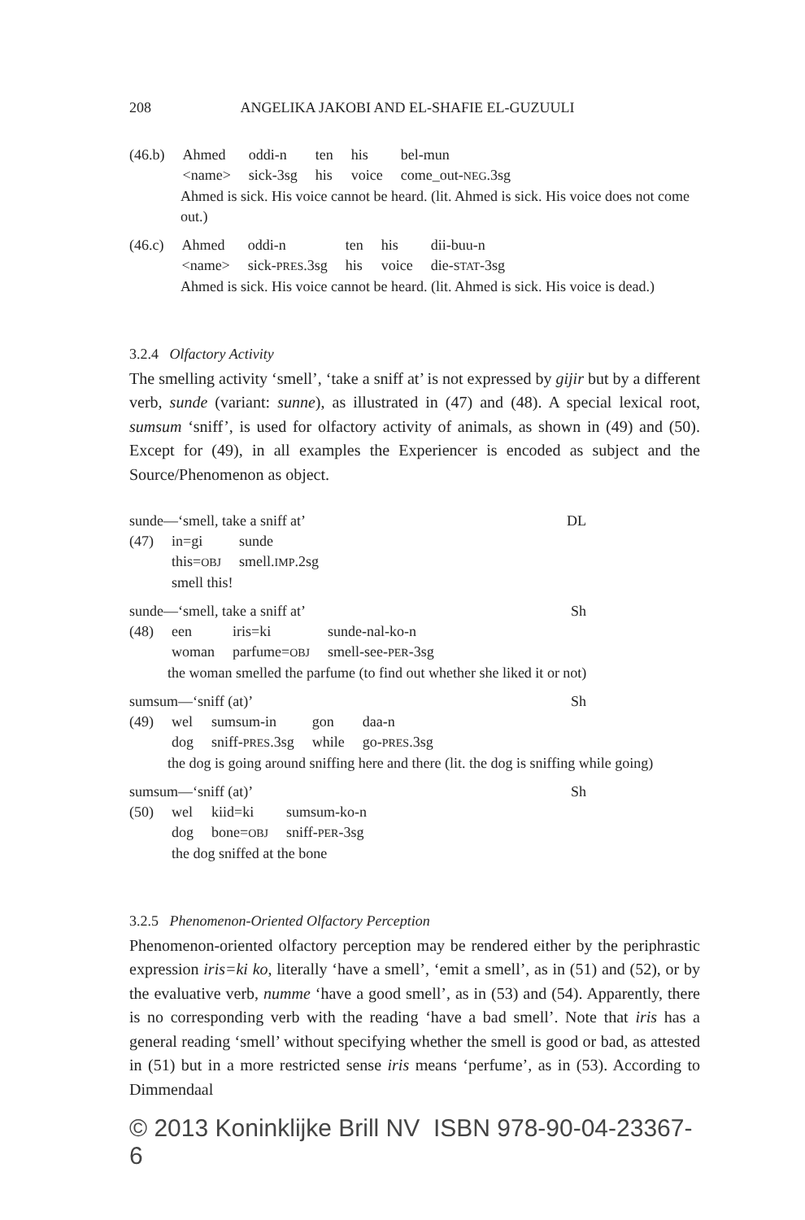208 ANGELIKA JAKOBI AND EL-SHAFIE EL-GUZUULI
| (46.b) | Ahmed | oddi-n | ten | his | bel-mun |
| | <name> | sick-3sg | his | voice | come_out- NEG .3sg |
Ahmed is sick. His voice cannot be heard. (lit. Ahmed is sick. His voice does not come out.)
| (46.c) | Ahmed | oddi-n | ten | his | dii-buu-n |
| | <name> | sick- PRES .3sg | his | voice | die- STAT -3sg |
Ahmed is sick. His voice cannot be heard. (lit. Ahmed is sick. His voice is dead.)
3.2.4 Olfactory Activity
The smelling activity ‘smell’, ‘take a sniff at’ is not expressed by gijir but by a different verb, sunde (variant: sunne), as illustrated in (47) and (48). A special lexical root, sumsum ‘sniff’, is used for olfactory activity of animals, as shown in (49) and (50). Except for (49), in all examples the Experiencer is encoded as subject and the Source/Phenomenon as object.
sunde—‘smell, take a sniff at’ DL
| (47) | in=gi | sunde |
| | this= OBJ | smell. IMP .2sg |
| | smell this! | |
sunde—‘smell, take a sniff at’ Sh
| (48) | een | iris=ki | sunde-nal-ko-n |
| | woman | parfume= OBJ | smell-see- PER -3sg |
the woman smelled the parfume (to find out whether she liked it or not)
sumsum—‘sniff (at)’ Sh
| (49) | wel | sumsum-in | gon | daa-n |
| | dog | sniff- PRES .3sg | while | go- PRES .3sg |
the dog is going around sniffing here and there (lit. the dog is sniffing while going)
sumsum—‘sniff (at)’ Sh
| (50) | wel | kiid=ki | sumsum-ko-n |
| | dog | bone= OBJ | sniff- PER -3sg |
| | the dog sniffed at the bone | | |
3.2.5 Phenomenon-Oriented Olfactory Perception
Phenomenon-oriented olfactory perception may be rendered either by the periphrastic expression iris=ki ko, literally ‘have a smell’, ‘emit a smell’, as in (51) and (52), or by the evaluative verb, numme ‘have a good smell’, as in (53) and (54). Apparently, there is no corresponding verb with the reading ‘have a bad smell’. Note that iris has a general reading ‘smell’ without specifying whether the smell is good or bad, as attested in (51) but in a more restricted sense iris means ‘perfume’, as in (53). According to Dimmendaal
© 2013 Koninklijke Brill NV ISBN 978-90-04-23367-6